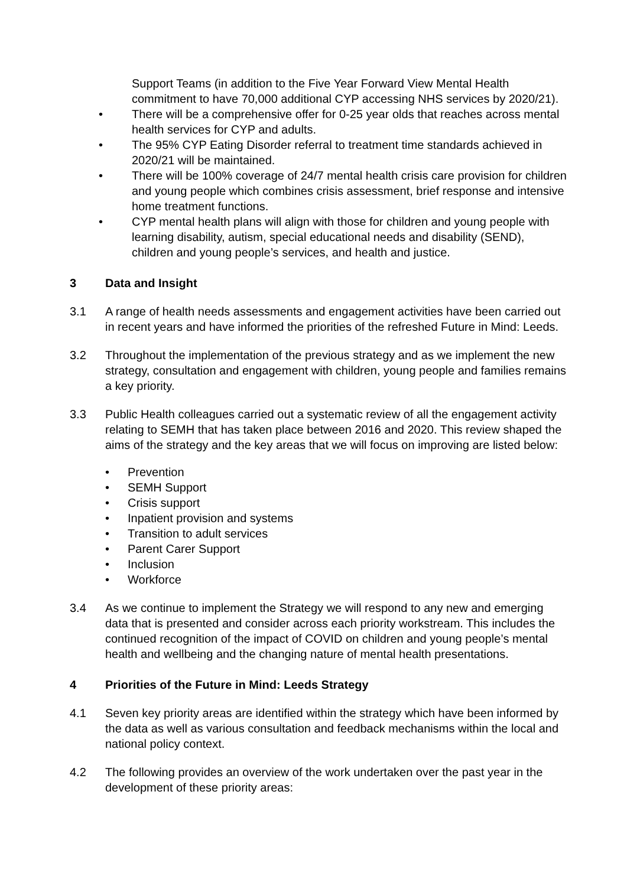Support Teams (in addition to the Five Year Forward View Mental Health commitment to have 70,000 additional CYP accessing NHS services by 2020/21).
• There will be a comprehensive offer for 0-25 year olds that reaches across mental health services for CYP and adults.
• The 95% CYP Eating Disorder referral to treatment time standards achieved in 2020/21 will be maintained.
• There will be 100% coverage of 24/7 mental health crisis care provision for children and young people which combines crisis assessment, brief response and intensive home treatment functions.
• CYP mental health plans will align with those for children and young people with learning disability, autism, special educational needs and disability (SEND), children and young people’s services, and health and justice.
3 Data and Insight
3.1 A range of health needs assessments and engagement activities have been carried out in recent years and have informed the priorities of the refreshed Future in Mind: Leeds.
3.2 Throughout the implementation of the previous strategy and as we implement the new strategy, consultation and engagement with children, young people and families remains a key priority.
3.3 Public Health colleagues carried out a systematic review of all the engagement activity relating to SEMH that has taken place between 2016 and 2020. This review shaped the aims of the strategy and the key areas that we will focus on improving are listed below:
• Prevention
• SEMH Support
• Crisis support
• Inpatient provision and systems
• Transition to adult services
• Parent Carer Support
• Inclusion
• Workforce
3.4 As we continue to implement the Strategy we will respond to any new and emerging data that is presented and consider across each priority workstream. This includes the continued recognition of the impact of COVID on children and young people’s mental health and wellbeing and the changing nature of mental health presentations.
4 Priorities of the Future in Mind: Leeds Strategy
4.1 Seven key priority areas are identified within the strategy which have been informed by the data as well as various consultation and feedback mechanisms within the local and national policy context.
4.2 The following provides an overview of the work undertaken over the past year in the development of these priority areas: